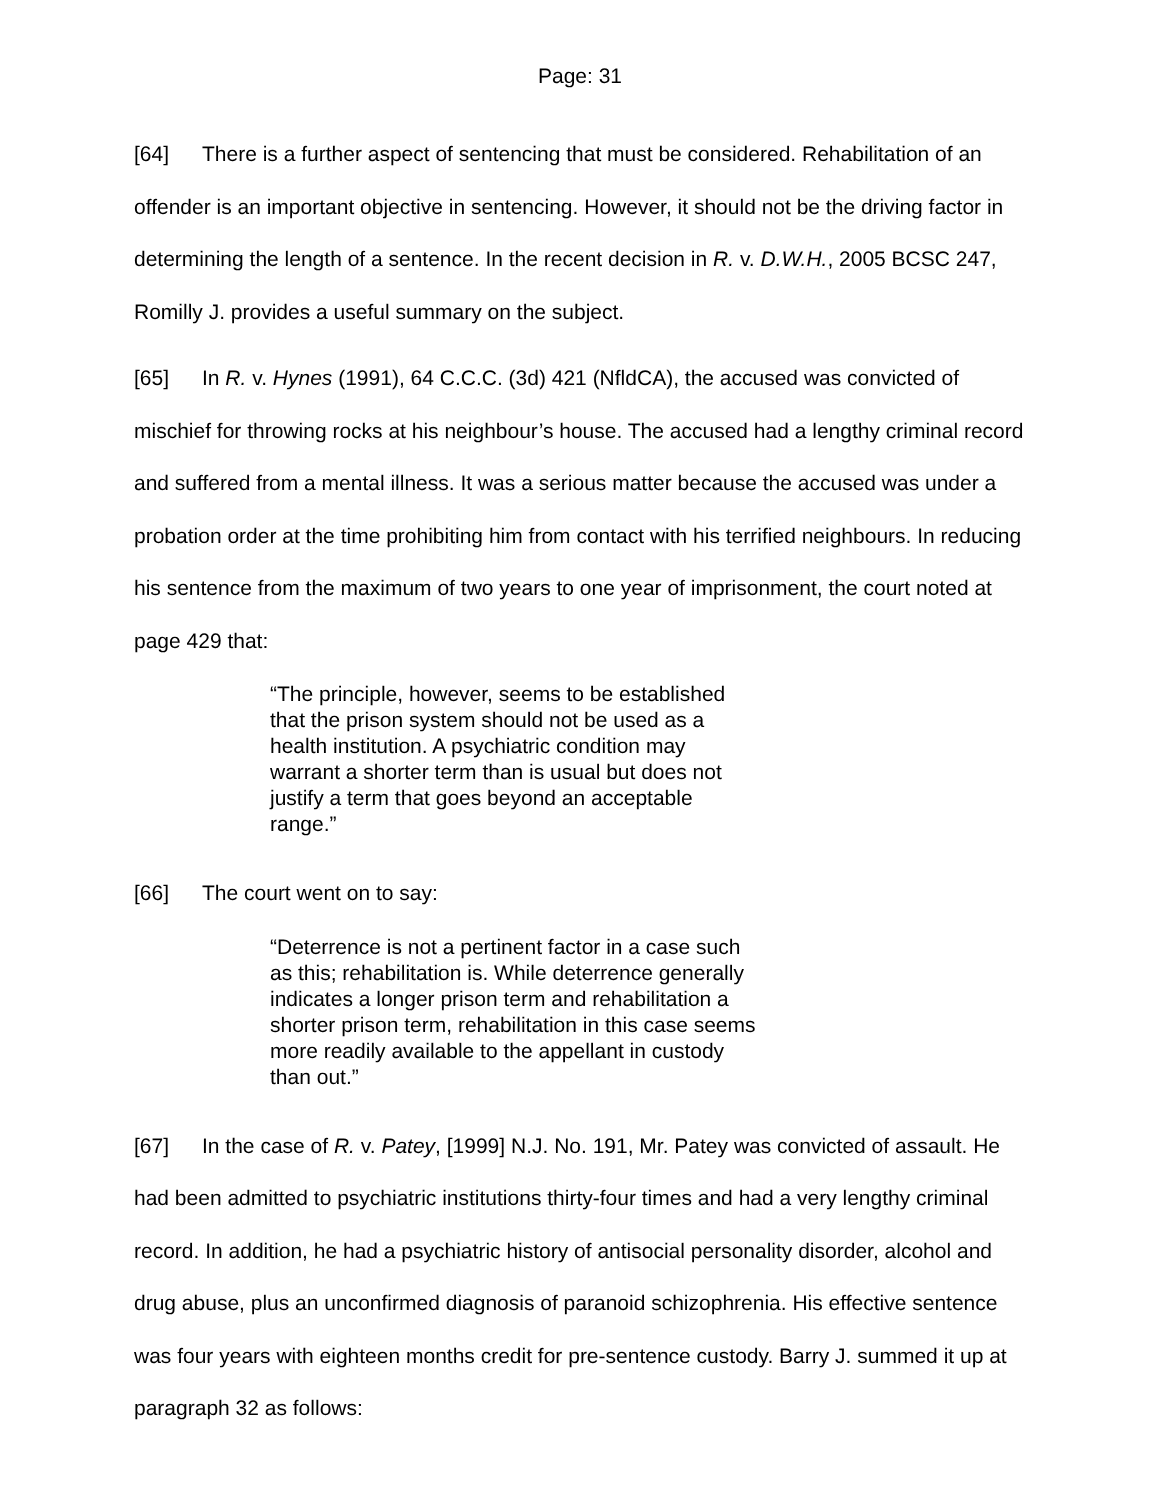Page: 31
[64] There is a further aspect of sentencing that must be considered. Rehabilitation of an offender is an important objective in sentencing. However, it should not be the driving factor in determining the length of a sentence. In the recent decision in R. v. D.W.H., 2005 BCSC 247, Romilly J. provides a useful summary on the subject.
[65] In R. v. Hynes (1991), 64 C.C.C. (3d) 421 (NfldCA), the accused was convicted of mischief for throwing rocks at his neighbour’s house. The accused had a lengthy criminal record and suffered from a mental illness. It was a serious matter because the accused was under a probation order at the time prohibiting him from contact with his terrified neighbours. In reducing his sentence from the maximum of two years to one year of imprisonment, the court noted at page 429 that:
“The principle, however, seems to be established that the prison system should not be used as a health institution. A psychiatric condition may warrant a shorter term than is usual but does not justify a term that goes beyond an acceptable range.”
[66] The court went on to say:
“Deterrence is not a pertinent factor in a case such as this; rehabilitation is. While deterrence generally indicates a longer prison term and rehabilitation a shorter prison term, rehabilitation in this case seems more readily available to the appellant in custody than out.”
[67] In the case of R. v. Patey, [1999] N.J. No. 191, Mr. Patey was convicted of assault. He had been admitted to psychiatric institutions thirty-four times and had a very lengthy criminal record. In addition, he had a psychiatric history of antisocial personality disorder, alcohol and drug abuse, plus an unconfirmed diagnosis of paranoid schizophrenia. His effective sentence was four years with eighteen months credit for pre-sentence custody. Barry J. summed it up at paragraph 32 as follows: